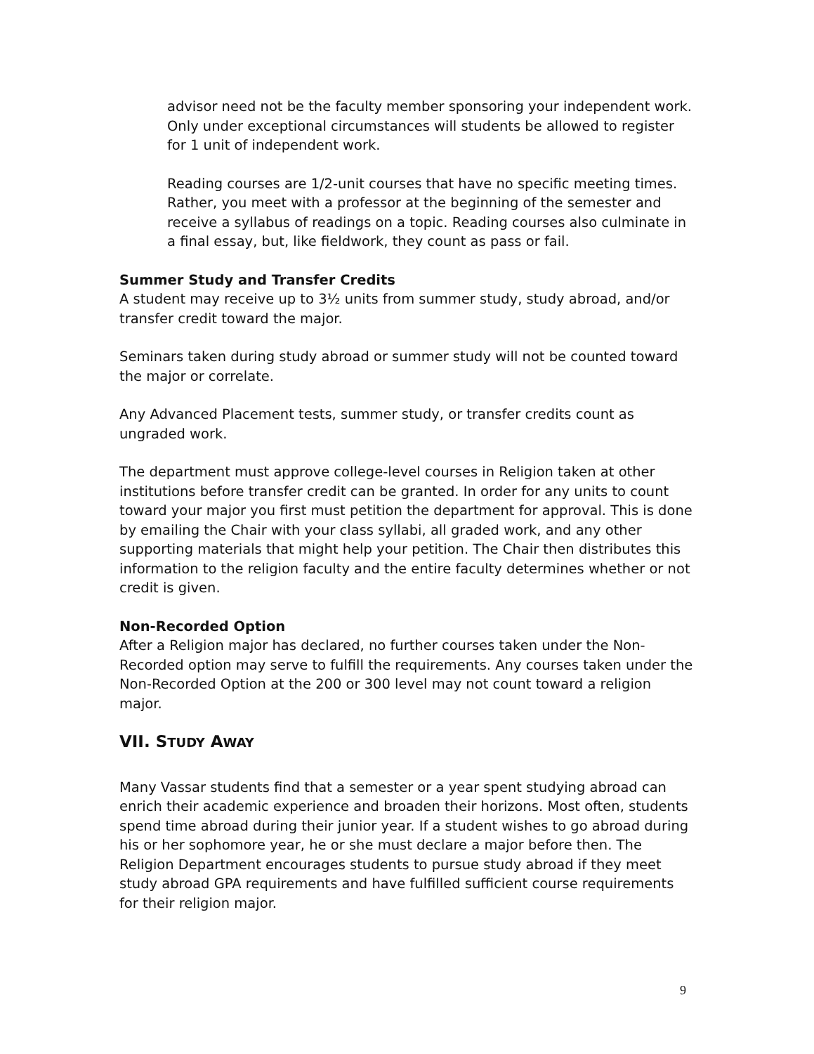advisor need not be the faculty member sponsoring your independent work. Only under exceptional circumstances will students be allowed to register for 1 unit of independent work.
Reading courses are 1/2-unit courses that have no specific meeting times. Rather, you meet with a professor at the beginning of the semester and receive a syllabus of readings on a topic. Reading courses also culminate in a final essay, but, like fieldwork, they count as pass or fail.
Summer Study and Transfer Credits
A student may receive up to 3½ units from summer study, study abroad, and/or transfer credit toward the major.
Seminars taken during study abroad or summer study will not be counted toward the major or correlate.
Any Advanced Placement tests, summer study, or transfer credits count as ungraded work.
The department must approve college-level courses in Religion taken at other institutions before transfer credit can be granted. In order for any units to count toward your major you first must petition the department for approval. This is done by emailing the Chair with your class syllabi, all graded work, and any other supporting materials that might help your petition. The Chair then distributes this information to the religion faculty and the entire faculty determines whether or not credit is given.
Non-Recorded Option
After a Religion major has declared, no further courses taken under the Non-Recorded option may serve to fulfill the requirements. Any courses taken under the Non-Recorded Option at the 200 or 300 level may not count toward a religion major.
VII. STUDY AWAY
Many Vassar students find that a semester or a year spent studying abroad can enrich their academic experience and broaden their horizons. Most often, students spend time abroad during their junior year. If a student wishes to go abroad during his or her sophomore year, he or she must declare a major before then. The Religion Department encourages students to pursue study abroad if they meet study abroad GPA requirements and have fulfilled sufficient course requirements for their religion major.
9